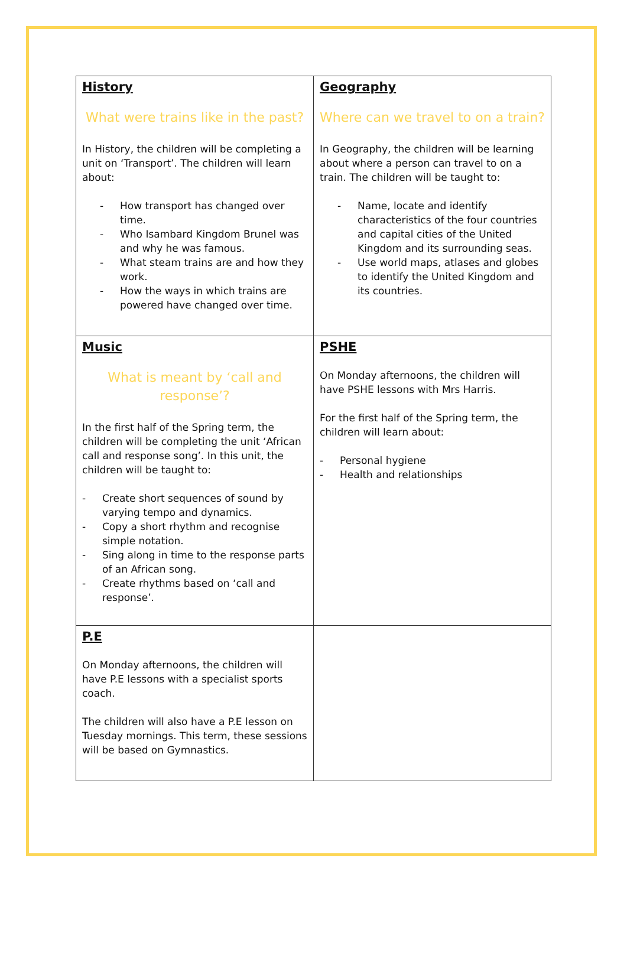| History What were trains like in the past? In History, the children will be completing a unit on ‘Transport’. The children will learn about: - How transport has changed over time. - Who Isambard Kingdom Brunel was and why he was famous. - What steam trains are and how they work. - How the ways in which trains are powered have changed over time. | Geography Where can we travel to on a train? In Geography, the children will be learning about where a person can travel to on a train. The children will be taught to: - Name, locate and identify characteristics of the four countries and capital cities of the United Kingdom and its surrounding seas. - Use world maps, atlases and globes to identify the United Kingdom and its countries. |
| Music What is meant by ‘call and response’? In the first half of the Spring term, the children will be completing the unit ‘African call and response song’. In this unit, the children will be taught to: - Create short sequences of sound by varying tempo and dynamics. - Copy a short rhythm and recognise simple notation. - Sing along in time to the response parts of an African song. - Create rhythms based on ‘call and response’. | PSHE On Monday afternoons, the children will have PSHE lessons with Mrs Harris. For the first half of the Spring term, the children will learn about: - Personal hygiene - Health and relationships |
| P.E On Monday afternoons, the children will have P.E lessons with a specialist sports coach. The children will also have a P.E lesson on Tuesday mornings. This term, these sessions will be based on Gymnastics. | |